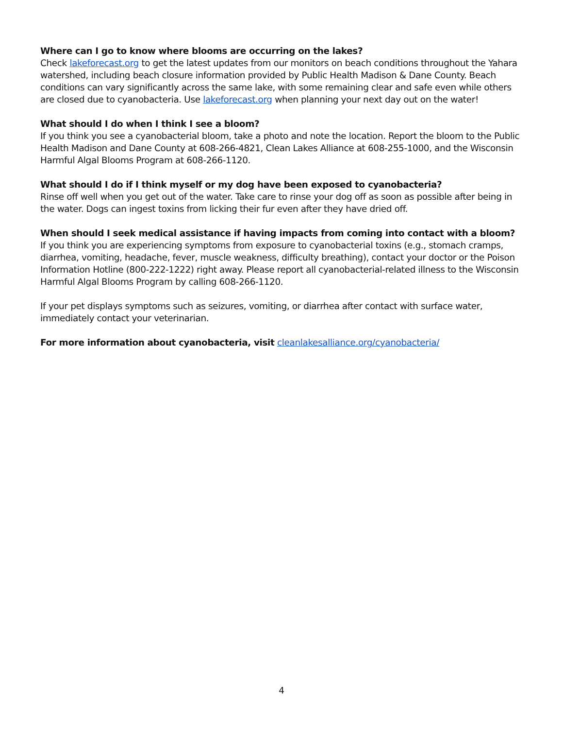Where can I go to know where blooms are occurring on the lakes?
Check lakeforecast.org to get the latest updates from our monitors on beach conditions throughout the Yahara watershed, including beach closure information provided by Public Health Madison & Dane County. Beach conditions can vary significantly across the same lake, with some remaining clear and safe even while others are closed due to cyanobacteria. Use lakeforecast.org when planning your next day out on the water!
What should I do when I think I see a bloom?
If you think you see a cyanobacterial bloom, take a photo and note the location. Report the bloom to the Public Health Madison and Dane County at 608-266-4821, Clean Lakes Alliance at 608-255-1000, and the Wisconsin Harmful Algal Blooms Program at 608-266-1120.
What should I do if I think myself or my dog have been exposed to cyanobacteria?
Rinse off well when you get out of the water. Take care to rinse your dog off as soon as possible after being in the water. Dogs can ingest toxins from licking their fur even after they have dried off.
When should I seek medical assistance if having impacts from coming into contact with a bloom?
If you think you are experiencing symptoms from exposure to cyanobacterial toxins (e.g., stomach cramps, diarrhea, vomiting, headache, fever, muscle weakness, difficulty breathing), contact your doctor or the Poison Information Hotline (800-222-1222) right away. Please report all cyanobacterial-related illness to the Wisconsin Harmful Algal Blooms Program by calling 608-266-1120.
If your pet displays symptoms such as seizures, vomiting, or diarrhea after contact with surface water, immediately contact your veterinarian.
For more information about cyanobacteria, visit cleanlakesalliance.org/cyanobacteria/
4